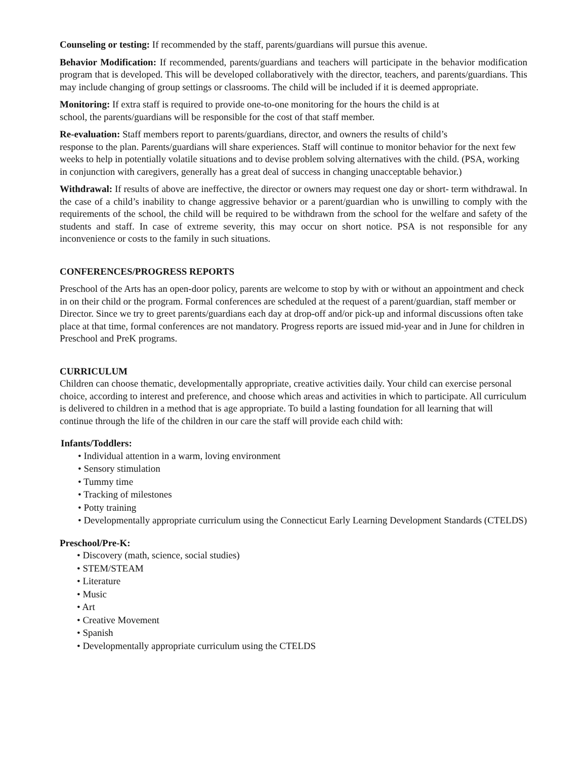Counseling or testing: If recommended by the staff, parents/guardians will pursue this avenue.
Behavior Modification: If recommended, parents/guardians and teachers will participate in the behavior modification program that is developed. This will be developed collaboratively with the director, teachers, and parents/guardians. This may include changing of group settings or classrooms. The child will be included if it is deemed appropriate.
Monitoring: If extra staff is required to provide one-to-one monitoring for the hours the child is at
school, the parents/guardians will be responsible for the cost of that staff member.
Re-evaluation: Staff members report to parents/guardians, director, and owners the results of child’s
response to the plan. Parents/guardians will share experiences. Staff will continue to monitor behavior for the next few weeks to help in potentially volatile situations and to devise problem solving alternatives with the child. (PSA, working in conjunction with caregivers, generally has a great deal of success in changing unacceptable behavior.)
Withdrawal: If results of above are ineffective, the director or owners may request one day or short- term withdrawal. In the case of a child’s inability to change aggressive behavior or a parent/guardian who is unwilling to comply with the requirements of the school, the child will be required to be withdrawn from the school for the welfare and safety of the students and staff. In case of extreme severity, this may occur on short notice. PSA is not responsible for any inconvenience or costs to the family in such situations.
CONFERENCES/PROGRESS REPORTS
Preschool of the Arts has an open-door policy, parents are welcome to stop by with or without an appointment and check in on their child or the program. Formal conferences are scheduled at the request of a parent/guardian, staff member or Director. Since we try to greet parents/guardians each day at drop-off and/or pick-up and informal discussions often take place at that time, formal conferences are not mandatory. Progress reports are issued mid-year and in June for children in Preschool and PreK programs.
CURRICULUM
Children can choose thematic, developmentally appropriate, creative activities daily. Your child can exercise personal choice, according to interest and preference, and choose which areas and activities in which to participate. All curriculum is delivered to children in a method that is age appropriate. To build a lasting foundation for all learning that will continue through the life of the children in our care the staff will provide each child with:
Infants/Toddlers:
• Individual attention in a warm, loving environment
• Sensory stimulation
• Tummy time
• Tracking of milestones
• Potty training
• Developmentally appropriate curriculum using the Connecticut Early Learning Development Standards (CTELDS)
Preschool/Pre-K:
• Discovery (math, science, social studies)
• STEM/STEAM
• Literature
• Music
• Art
• Creative Movement
• Spanish
• Developmentally appropriate curriculum using the CTELDS